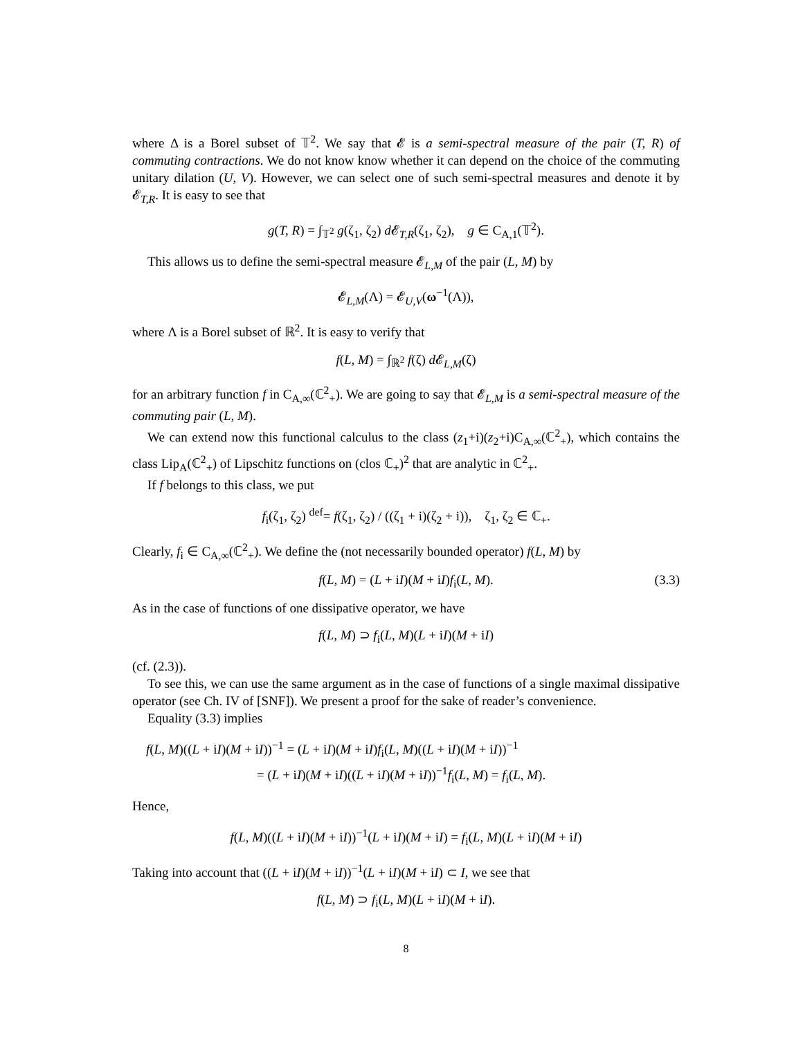where Δ is a Borel subset of 𝕋<sup>2</sup>. We say that 𝓔 is a semi-spectral measure of the pair (T, R) of commuting contractions. We do not know know whether it can depend on the choice of the commuting unitary dilation (U, V). However, we can select one of such semi-spectral measures and denote it by 𝓔<sub>T,R</sub>. It is easy to see that
g(T, R) = ∫<sub>𝕋<sup>2</sup></sub> g(ζ<sub>1</sub>, ζ<sub>2</sub>) d 𝓔<sub>T,R</sub>(ζ<sub>1</sub>, ζ<sub>2</sub>), g ∈ C<sub>A,1</sub>(𝕋<sup>2</sup>).
This allows us to define the semi-spectral measure 𝓔<sub>L,M</sub> of the pair (L, M) by
𝓔<sub>L,M</sub>(Λ) = 𝓔<sub>U,V</sub>(ω<sup>−1</sup>(Λ)),
where Λ is a Borel subset of ℝ<sup>2</sup>. It is easy to verify that
f(L, M) = ∫<sub>ℝ<sup>2</sup></sub> f(ζ) d 𝓔<sub>L,M</sub>(ζ)
for an arbitrary function f in C<sub>A,∞</sub>(ℂ<sup>2</sup><sub>+</sub>). We are going to say that 𝓔<sub>L,M</sub> is a semi-spectral measure of the commuting pair (L, M).
We can extend now this functional calculus to the class (z<sub>1</sub>+i)(z<sub>2</sub>+i)C<sub>A,∞</sub>(ℂ<sup>2</sup><sub>+</sub>), which contains the class Lip<sub>A</sub>(ℂ<sup>2</sup><sub>+</sub>) of Lipschitz functions on (clos ℂ<sub>+</sub>)<sup>2</sup> that are analytic in ℂ<sup>2</sup><sub>+</sub>.
If f belongs to this class, we put
f<sub>i</sub>(ζ<sub>1</sub>, ζ<sub>2</sub>) <sup>def</sup>= f(ζ<sub>1</sub>, ζ<sub>2</sub>) / ((ζ<sub>1</sub> + i)(ζ<sub>2</sub> + i)), ζ<sub>1</sub>, ζ<sub>2</sub> ∈ ℂ<sub>+</sub>.
Clearly, f<sub>i</sub> ∈ C<sub>A,∞</sub>(ℂ<sup>2</sup><sub>+</sub>). We define the (not necessarily bounded operator) f(L, M) by
f(L, M) = (L + iI)(M + iI)f<sub>i</sub>(L, M). (3.3)
As in the case of functions of one dissipative operator, we have
f(L, M) ⊃ f<sub>i</sub>(L, M)(L + iI)(M + iI)
(cf. (2.3)).
To see this, we can use the same argument as in the case of functions of a single maximal dissipative operator (see Ch. IV of [SNF]). We present a proof for the sake of reader’s convenience.
Equality (3.3) implies
f(L, M)((L + iI)(M + iI))<sup>−1</sup> = (L + iI)(M + iI)f<sub>i</sub>(L, M)((L + iI)(M + iI))<sup>−1</sup>
= (L + iI)(M + iI)((L + iI)(M + iI))<sup>−1</sup>f<sub>i</sub>(L, M) = f<sub>i</sub>(L, M).
Hence,
f(L, M)((L + iI)(M + iI))<sup>−1</sup>(L + iI)(M + iI) = f<sub>i</sub>(L, M)(L + iI)(M + iI)
Taking into account that ((L + iI)(M + iI))<sup>−1</sup>(L + iI)(M + iI) ⊂ I, we see that
f(L, M) ⊃ f<sub>i</sub>(L, M)(L + iI)(M + iI).
8